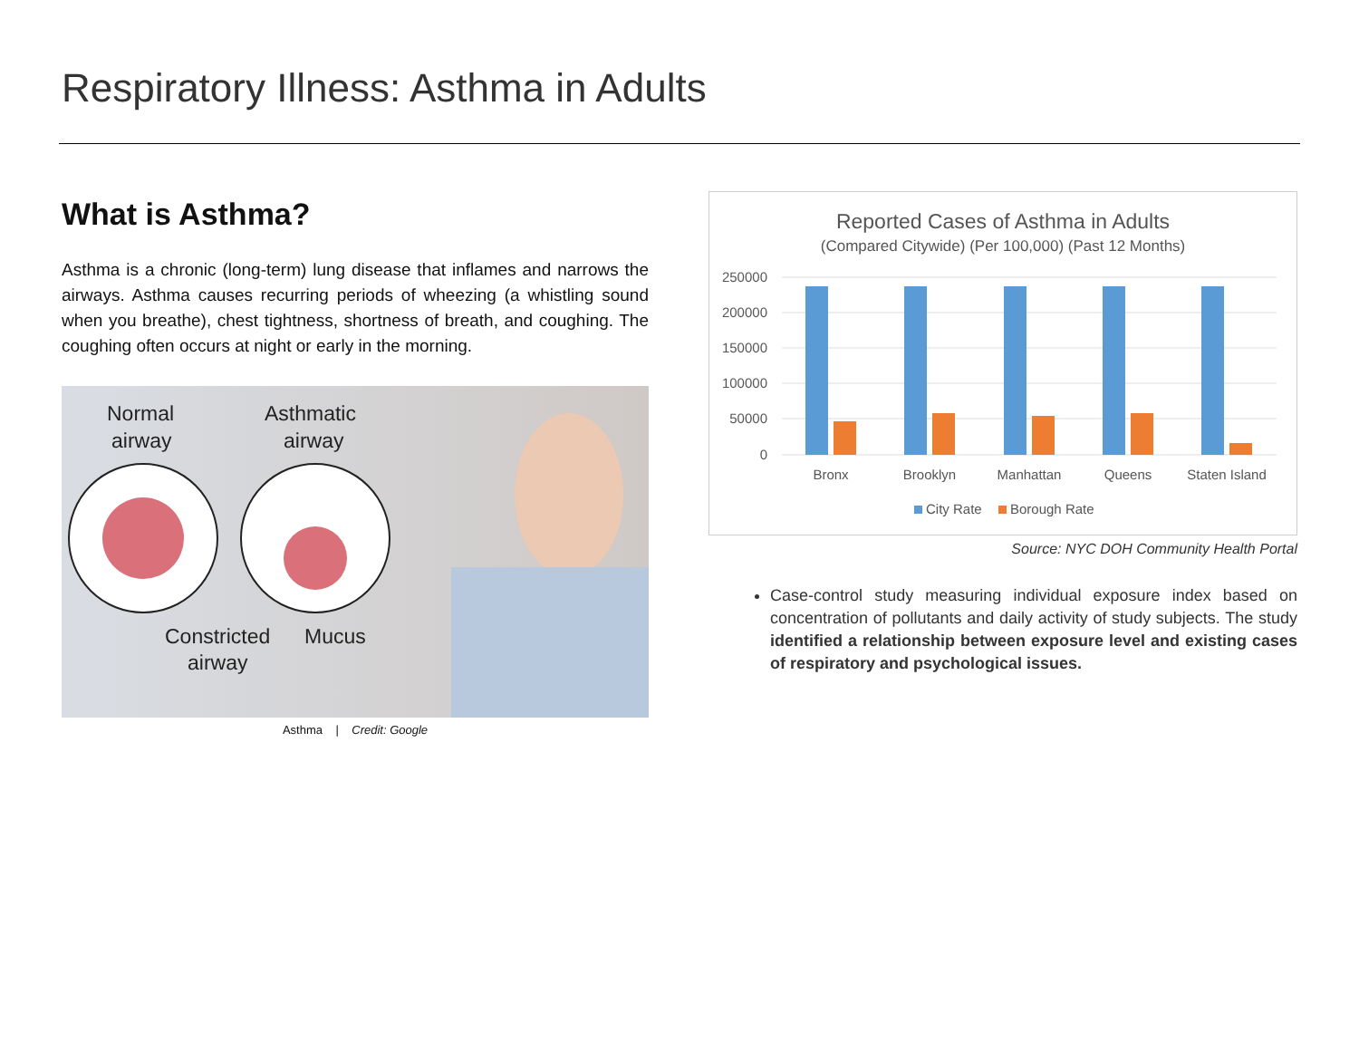Respiratory Illness: Asthma in Adults
What is Asthma?
Asthma is a chronic (long-term) lung disease that inflames and narrows the airways. Asthma causes recurring periods of wheezing (a whistling sound when you breathe), chest tightness, shortness of breath, and coughing. The coughing often occurs at night or early in the morning.
Normal
airway
Asthmatic
airway
Constricted
Mucus
airway
Asthma | Credit: Google
Reported Cases of Asthma in Adults
(Compared Citywide) (Per 100,000) (Past 12 Months)
250000
200000
150000
100000
50000
0
Bronx
Brooklyn
Manhattan
Queens
Staten Island
City Rate
Borough Rate
Source: NYC DOH Community Health Portal
Case-control study measuring individual exposure index based on concentration of pollutants and daily activity of study subjects. The study identified a relationship between exposure level and existing cases of respiratory and psychological issues.